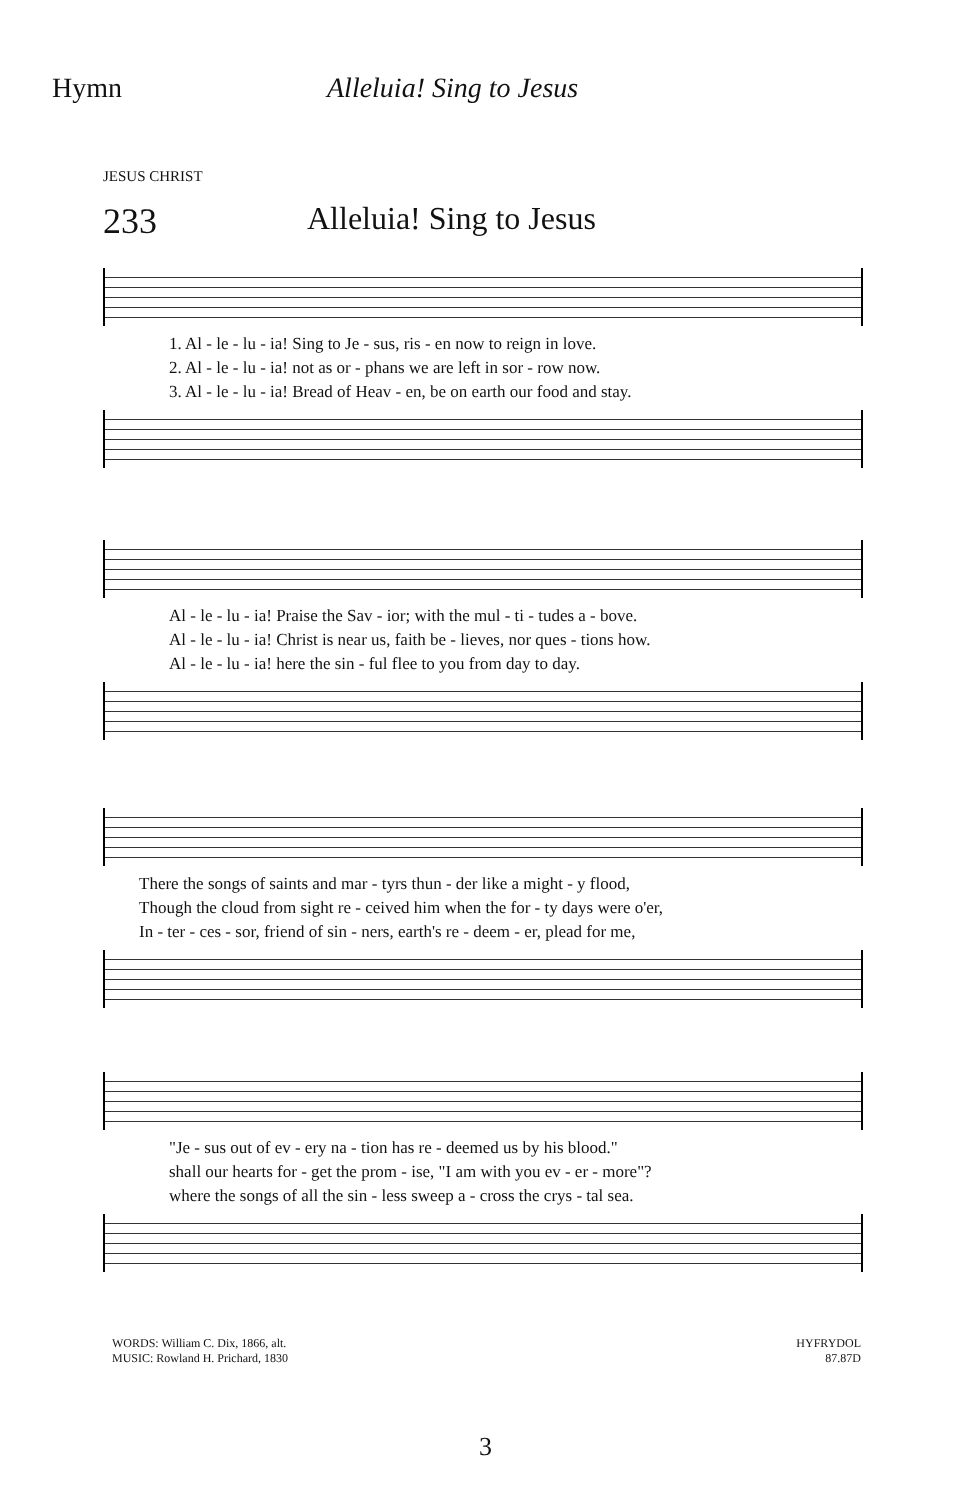Hymn Alleluia! Sing to Jesus
JESUS CHRIST
233 Alleluia! Sing to Jesus
1. Al - le - lu - ia! Sing to Je - sus, ris - en now to reign in love. 2. Al - le - lu - ia! not as or - phans we are left in sor - row now. 3. Al - le - lu - ia! Bread of Heav - en, be on earth our food and stay.
Al - le - lu - ia! Praise the Sav - ior; with the mul - ti - tudes a - bove. Al - le - lu - ia! Christ is near us, faith be - lieves, nor ques - tions how. Al - le - lu - ia! here the sin - ful flee to you from day to day.
There the songs of saints and mar - tyrs thun - der like a might - y flood, Though the cloud from sight re - ceived him when the for - ty days were o'er, In - ter - ces - sor, friend of sin - ners, earth's re - deem - er, plead for me,
"Je - sus out of ev - ery na - tion has re - deemed us by his blood." shall our hearts for - get the prom - ise, "I am with you ev - er - more"? where the songs of all the sin - less sweep a - cross the crys - tal sea.
WORDS: William C. Dix, 1866, alt.
MUSIC: Rowland H. Prichard, 1830
HYFRYDOL
87.87D
3